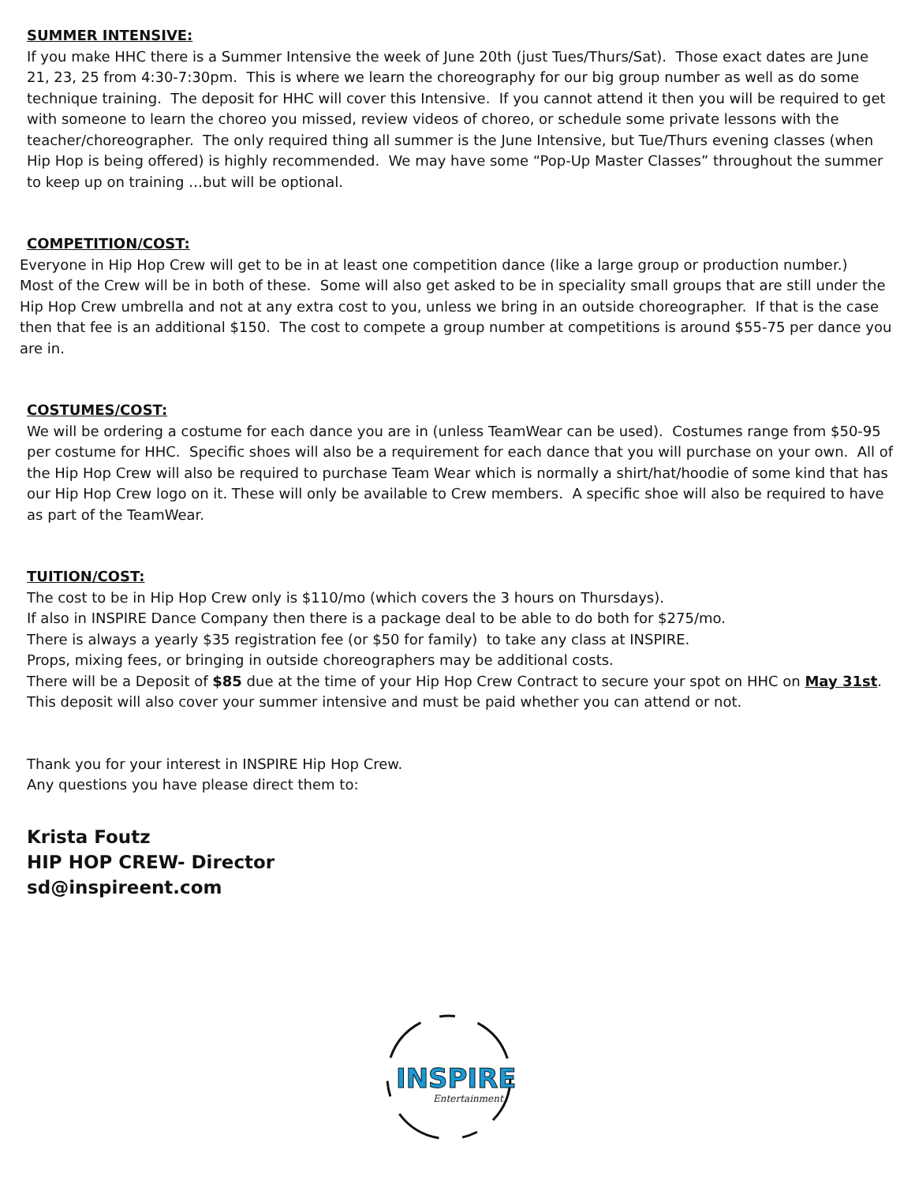SUMMER INTENSIVE:
If you make HHC there is a Summer Intensive the week of June 20th (just Tues/Thurs/Sat). Those exact dates are June 21, 23, 25 from 4:30-7:30pm. This is where we learn the choreography for our big group number as well as do some technique training. The deposit for HHC will cover this Intensive. If you cannot attend it then you will be required to get with someone to learn the choreo you missed, review videos of choreo, or schedule some private lessons with the teacher/choreographer. The only required thing all summer is the June Intensive, but Tue/Thurs evening classes (when Hip Hop is being offered) is highly recommended. We may have some “Pop-Up Master Classes” throughout the summer to keep up on training …but will be optional.
COMPETITION/COST:
Everyone in Hip Hop Crew will get to be in at least one competition dance (like a large group or production number.) Most of the Crew will be in both of these. Some will also get asked to be in speciality small groups that are still under the Hip Hop Crew umbrella and not at any extra cost to you, unless we bring in an outside choreographer. If that is the case then that fee is an additional $150. The cost to compete a group number at competitions is around $55-75 per dance you are in.
COSTUMES/COST:
We will be ordering a costume for each dance you are in (unless TeamWear can be used). Costumes range from $50-95 per costume for HHC. Specific shoes will also be a requirement for each dance that you will purchase on your own. All of the Hip Hop Crew will also be required to purchase Team Wear which is normally a shirt/hat/hoodie of some kind that has our Hip Hop Crew logo on it. These will only be available to Crew members. A specific shoe will also be required to have as part of the TeamWear.
TUITION/COST:
The cost to be in Hip Hop Crew only is $110/mo (which covers the 3 hours on Thursdays).
If also in INSPIRE Dance Company then there is a package deal to be able to do both for $275/mo.
There is always a yearly $35 registration fee (or $50 for family) to take any class at INSPIRE.
Props, mixing fees, or bringing in outside choreographers may be additional costs.
There will be a Deposit of $85 due at the time of your Hip Hop Crew Contract to secure your spot on HHC on May 31st. This deposit will also cover your summer intensive and must be paid whether you can attend or not.
Thank you for your interest in INSPIRE Hip Hop Crew.
Any questions you have please direct them to:
Krista Foutz
HIP HOP CREW- Director
sd@inspireent.com
INSPIRE
Entertainment